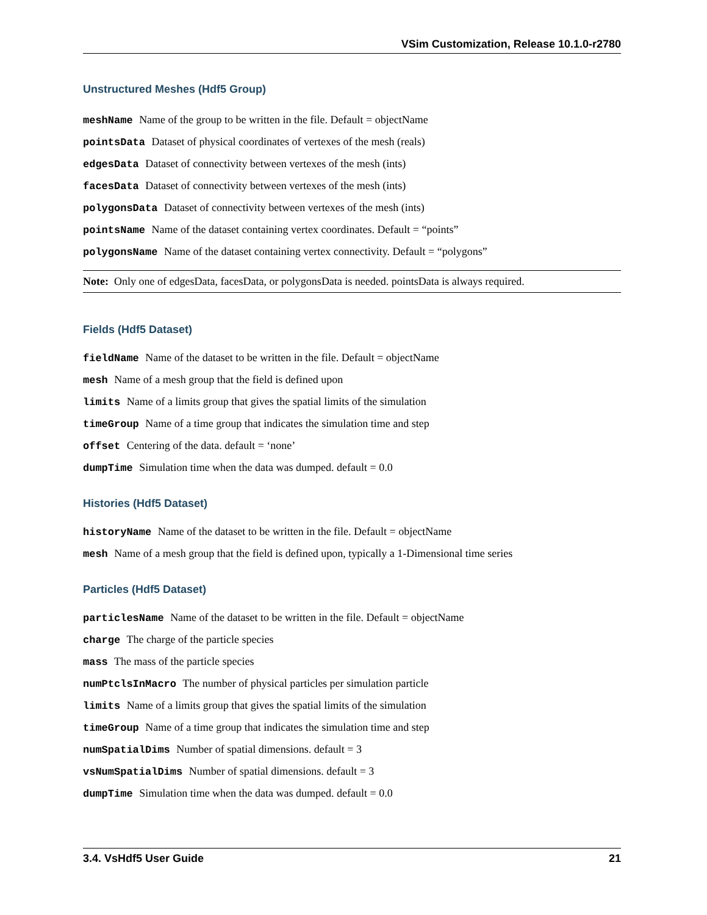VSim Customization, Release 10.1.0-r2780
Unstructured Meshes (Hdf5 Group)
meshName Name of the group to be written in the file. Default = objectName
pointsData Dataset of physical coordinates of vertexes of the mesh (reals)
edgesData Dataset of connectivity between vertexes of the mesh (ints)
facesData Dataset of connectivity between vertexes of the mesh (ints)
polygonsData Dataset of connectivity between vertexes of the mesh (ints)
pointsName Name of the dataset containing vertex coordinates. Default = “points”
polygonsName Name of the dataset containing vertex connectivity. Default = “polygons”
Note: Only one of edgesData, facesData, or polygonsData is needed. pointsData is always required.
Fields (Hdf5 Dataset)
fieldName Name of the dataset to be written in the file. Default = objectName
mesh Name of a mesh group that the field is defined upon
limits Name of a limits group that gives the spatial limits of the simulation
timeGroup Name of a time group that indicates the simulation time and step
offset Centering of the data. default = ‘none’
dumpTime Simulation time when the data was dumped. default = 0.0
Histories (Hdf5 Dataset)
historyName Name of the dataset to be written in the file. Default = objectName
mesh Name of a mesh group that the field is defined upon, typically a 1-Dimensional time series
Particles (Hdf5 Dataset)
particlesName Name of the dataset to be written in the file. Default = objectName
charge The charge of the particle species
mass The mass of the particle species
numPtclsInMacro The number of physical particles per simulation particle
limits Name of a limits group that gives the spatial limits of the simulation
timeGroup Name of a time group that indicates the simulation time and step
numSpatialDims Number of spatial dimensions. default = 3
vsNumSpatialDims Number of spatial dimensions. default = 3
dumpTime Simulation time when the data was dumped. default = 0.0
3.4. VsHdf5 User Guide 21